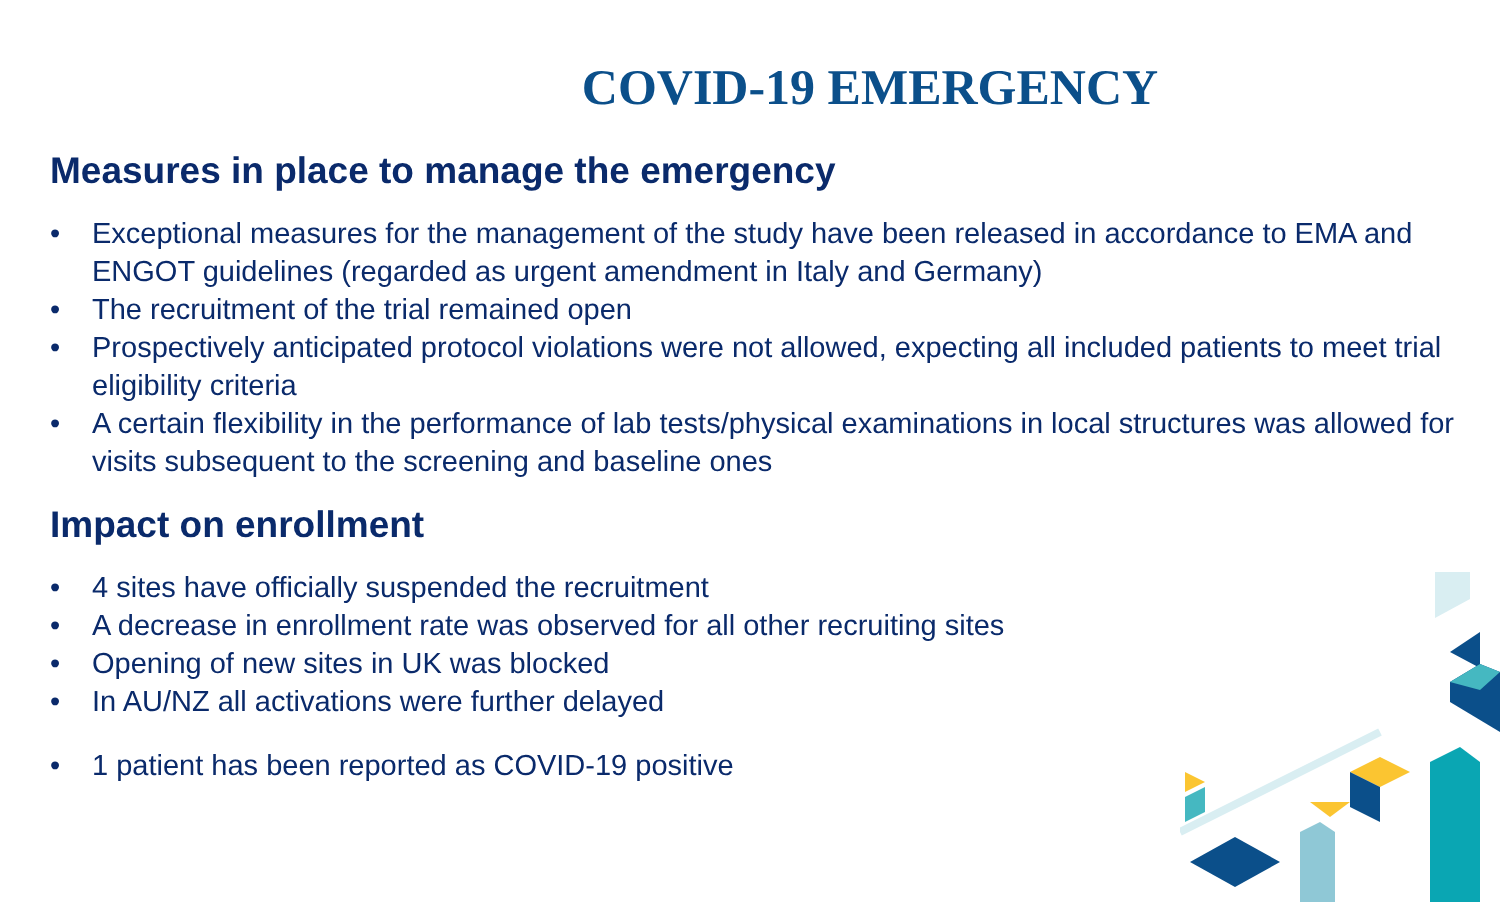COVID-19 EMERGENCY
Measures in place to manage the emergency
• Exceptional measures for the management of the study have been released in accordance to EMA and ENGOT guidelines (regarded as urgent amendment in Italy and Germany)
• The recruitment of the trial remained open
• Prospectively anticipated protocol violations were not allowed, expecting all included patients to meet trial eligibility criteria
• A certain flexibility in the performance of lab tests/physical examinations in local structures was allowed for visits subsequent to the screening and baseline ones
Impact on enrollment
• 4 sites have officially suspended the recruitment
• A decrease in enrollment rate was observed for all other recruiting sites
• Opening of new sites in UK was blocked
• In AU/NZ all activations were further delayed
• 1 patient has been reported as COVID-19 positive